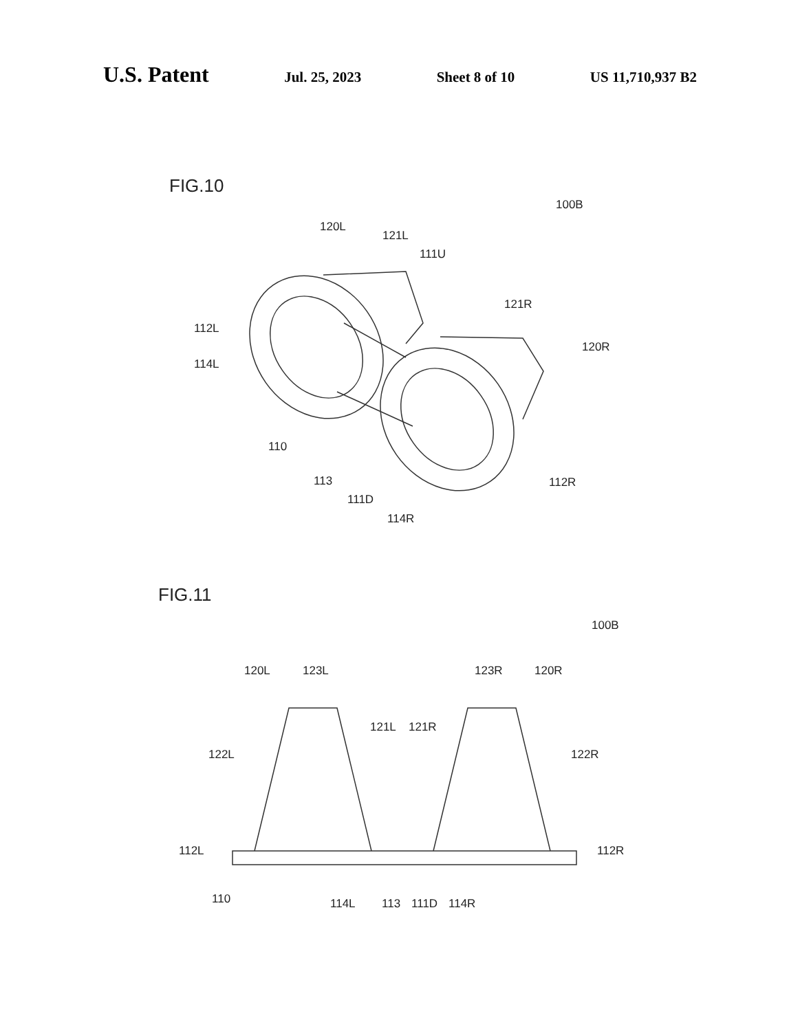U.S. Patent Jul. 25, 2023 Sheet 8 of 10 US 11,710,937 B2
FIG.10
100B
120L
121L
111U
121R
112L
120R
114L
110
113
111D
112R
114R
FIG.11
100B
120L 123L 123R 120R
121L 121R
122L 122R
112L 112R
110 114L 113 111D 114R